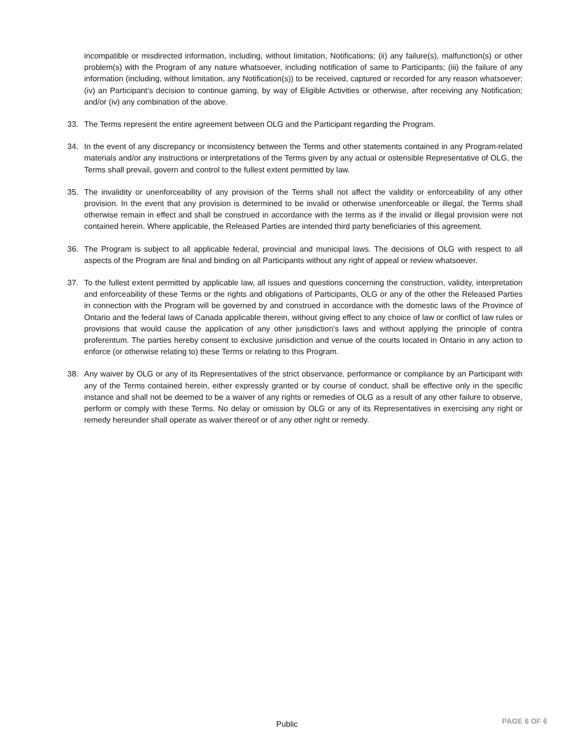incompatible or misdirected information, including, without limitation, Notifications; (ii) any failure(s), malfunction(s) or other problem(s) with the Program of any nature whatsoever, including notification of same to Participants; (iii) the failure of any information (including, without limitation, any Notification(s)) to be received, captured or recorded for any reason whatsoever; (iv) an Participant’s decision to continue gaming, by way of Eligible Activities or otherwise, after receiving any Notification; and/or (iv) any combination of the above.
33. The Terms represent the entire agreement between OLG and the Participant regarding the Program.
34. In the event of any discrepancy or inconsistency between the Terms and other statements contained in any Program-related materials and/or any instructions or interpretations of the Terms given by any actual or ostensible Representative of OLG, the Terms shall prevail, govern and control to the fullest extent permitted by law.
35. The invalidity or unenforceability of any provision of the Terms shall not affect the validity or enforceability of any other provision. In the event that any provision is determined to be invalid or otherwise unenforceable or illegal, the Terms shall otherwise remain in effect and shall be construed in accordance with the terms as if the invalid or illegal provision were not contained herein. Where applicable, the Released Parties are intended third party beneficiaries of this agreement.
36. The Program is subject to all applicable federal, provincial and municipal laws. The decisions of OLG with respect to all aspects of the Program are final and binding on all Participants without any right of appeal or review whatsoever.
37. To the fullest extent permitted by applicable law, all issues and questions concerning the construction, validity, interpretation and enforceability of these Terms or the rights and obligations of Participants, OLG or any of the other the Released Parties in connection with the Program will be governed by and construed in accordance with the domestic laws of the Province of Ontario and the federal laws of Canada applicable therein, without giving effect to any choice of law or conflict of law rules or provisions that would cause the application of any other jurisdiction’s laws and without applying the principle of contra proferentum. The parties hereby consent to exclusive jurisdiction and venue of the courts located in Ontario in any action to enforce (or otherwise relating to) these Terms or relating to this Program.
38. Any waiver by OLG or any of its Representatives of the strict observance, performance or compliance by an Participant with any of the Terms contained herein, either expressly granted or by course of conduct, shall be effective only in the specific instance and shall not be deemed to be a waiver of any rights or remedies of OLG as a result of any other failure to observe, perform or comply with these Terms. No delay or omission by OLG or any of its Representatives in exercising any right or remedy hereunder shall operate as waiver thereof or of any other right or remedy.
Public
PAGE 6 OF 6